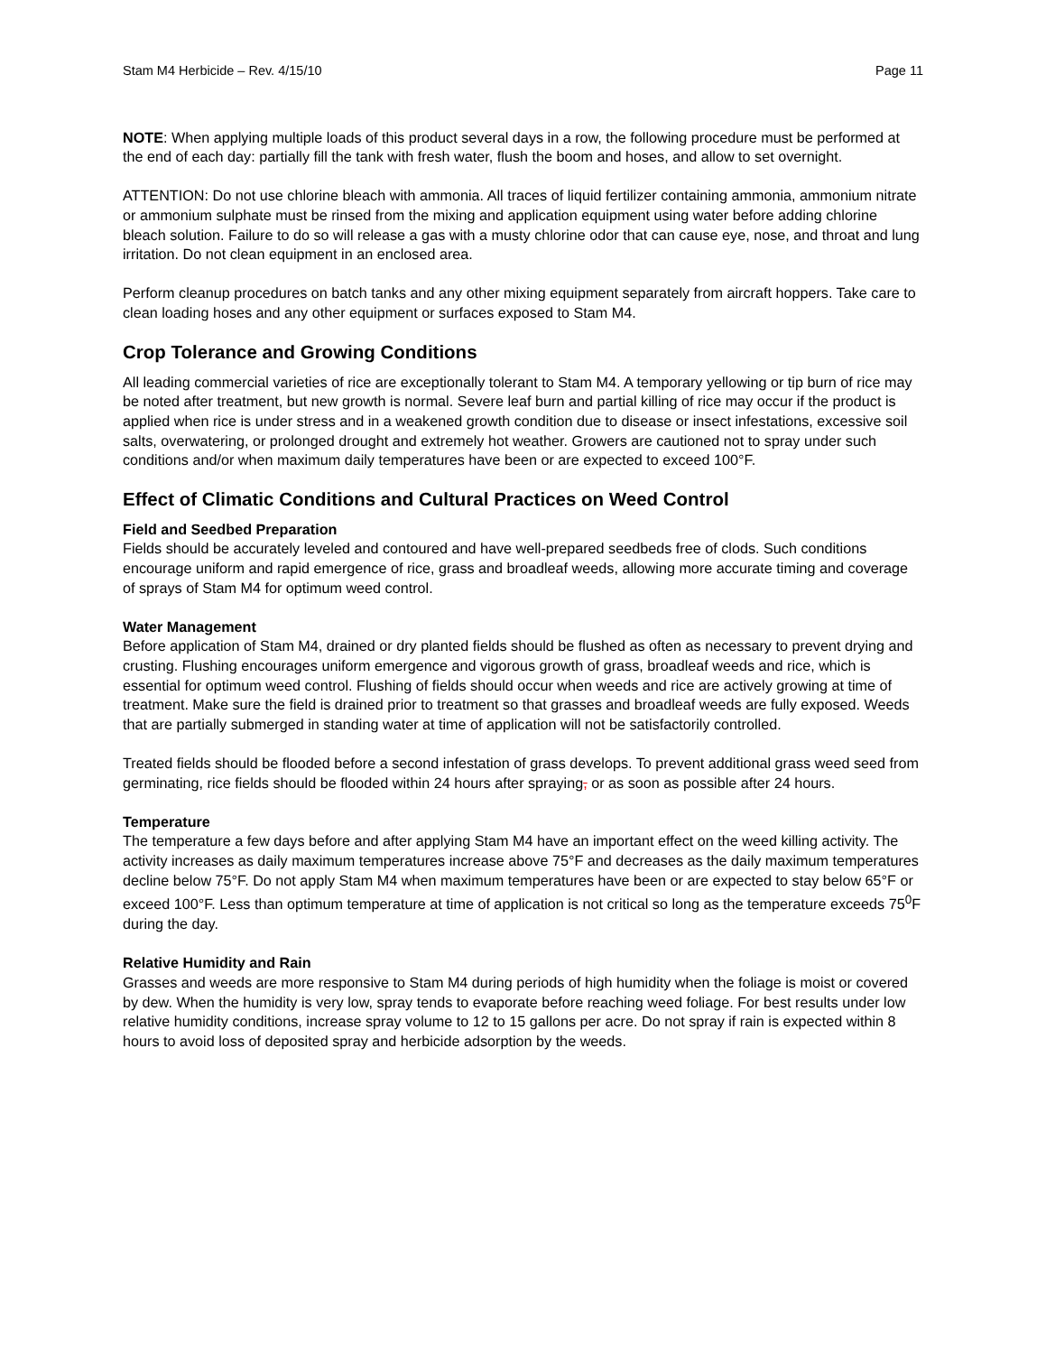Stam M4 Herbicide – Rev. 4/15/10 Page 11
NOTE: When applying multiple loads of this product several days in a row, the following procedure must be performed at the end of each day: partially fill the tank with fresh water, flush the boom and hoses, and allow to set overnight.
ATTENTION: Do not use chlorine bleach with ammonia. All traces of liquid fertilizer containing ammonia, ammonium nitrate or ammonium sulphate must be rinsed from the mixing and application equipment using water before adding chlorine bleach solution. Failure to do so will release a gas with a musty chlorine odor that can cause eye, nose, and throat and lung irritation. Do not clean equipment in an enclosed area.
Perform cleanup procedures on batch tanks and any other mixing equipment separately from aircraft hoppers. Take care to clean loading hoses and any other equipment or surfaces exposed to Stam M4.
Crop Tolerance and Growing Conditions
All leading commercial varieties of rice are exceptionally tolerant to Stam M4. A temporary yellowing or tip burn of rice may be noted after treatment, but new growth is normal. Severe leaf burn and partial killing of rice may occur if the product is applied when rice is under stress and in a weakened growth condition due to disease or insect infestations, excessive soil salts, overwatering, or prolonged drought and extremely hot weather. Growers are cautioned not to spray under such conditions and/or when maximum daily temperatures have been or are expected to exceed 100°F.
Effect of Climatic Conditions and Cultural Practices on Weed Control
Field and Seedbed Preparation
Fields should be accurately leveled and contoured and have well-prepared seedbeds free of clods. Such conditions encourage uniform and rapid emergence of rice, grass and broadleaf weeds, allowing more accurate timing and coverage of sprays of Stam M4 for optimum weed control.
Water Management
Before application of Stam M4, drained or dry planted fields should be flushed as often as necessary to prevent drying and crusting. Flushing encourages uniform emergence and vigorous growth of grass, broadleaf weeds and rice, which is essential for optimum weed control. Flushing of fields should occur when weeds and rice are actively growing at time of treatment. Make sure the field is drained prior to treatment so that grasses and broadleaf weeds are fully exposed. Weeds that are partially submerged in standing water at time of application will not be satisfactorily controlled.
Treated fields should be flooded before a second infestation of grass develops. To prevent additional grass weed seed from germinating, rice fields should be flooded within 24 hours after spraying, or as soon as possible after 24 hours.
Temperature
The temperature a few days before and after applying Stam M4 have an important effect on the weed killing activity. The activity increases as daily maximum temperatures increase above 75°F and decreases as the daily maximum temperatures decline below 75°F. Do not apply Stam M4 when maximum temperatures have been or are expected to stay below 65°F or exceed 100°F. Less than optimum temperature at time of application is not critical so long as the temperature exceeds 75<sup>0</sup>F during the day.
Relative Humidity and Rain
Grasses and weeds are more responsive to Stam M4 during periods of high humidity when the foliage is moist or covered by dew. When the humidity is very low, spray tends to evaporate before reaching weed foliage. For best results under low relative humidity conditions, increase spray volume to 12 to 15 gallons per acre. Do not spray if rain is expected within 8 hours to avoid loss of deposited spray and herbicide adsorption by the weeds.